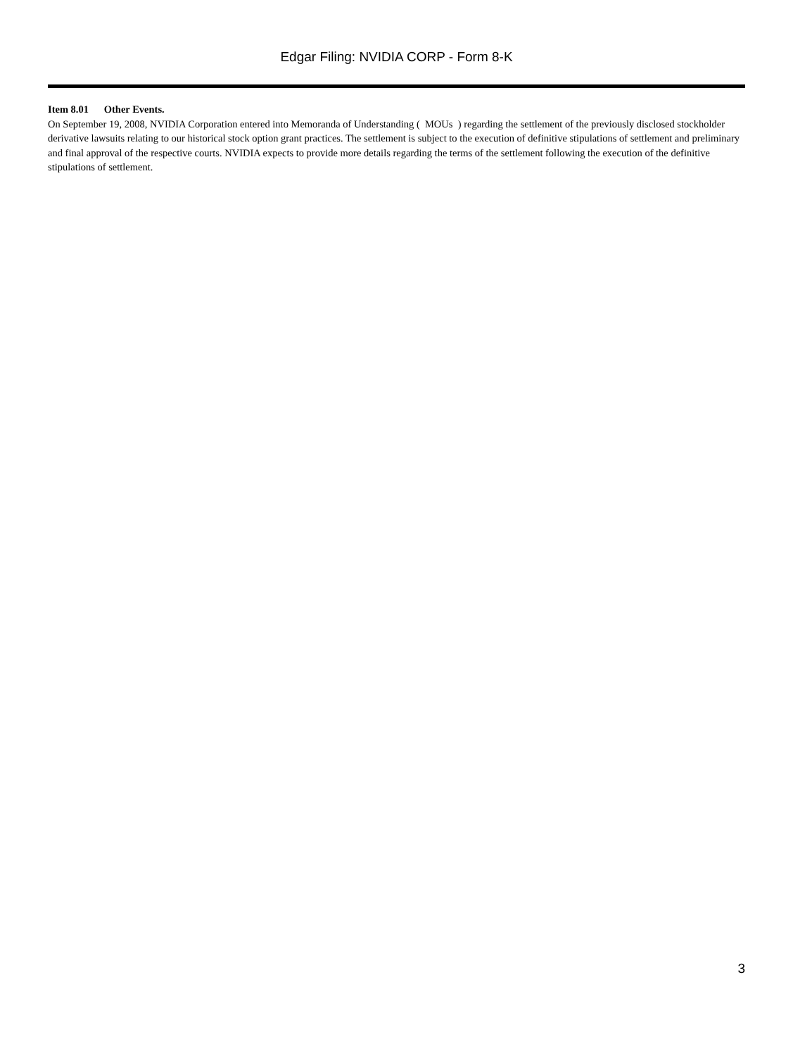Edgar Filing: NVIDIA CORP - Form 8-K
Item 8.01 Other Events.
On September 19, 2008, NVIDIA Corporation entered into Memoranda of Understanding ( MOUs ) regarding the settlement of the previously disclosed stockholder derivative lawsuits relating to our historical stock option grant practices. The settlement is subject to the execution of definitive stipulations of settlement and preliminary and final approval of the respective courts. NVIDIA expects to provide more details regarding the terms of the settlement following the execution of the definitive stipulations of settlement.
3